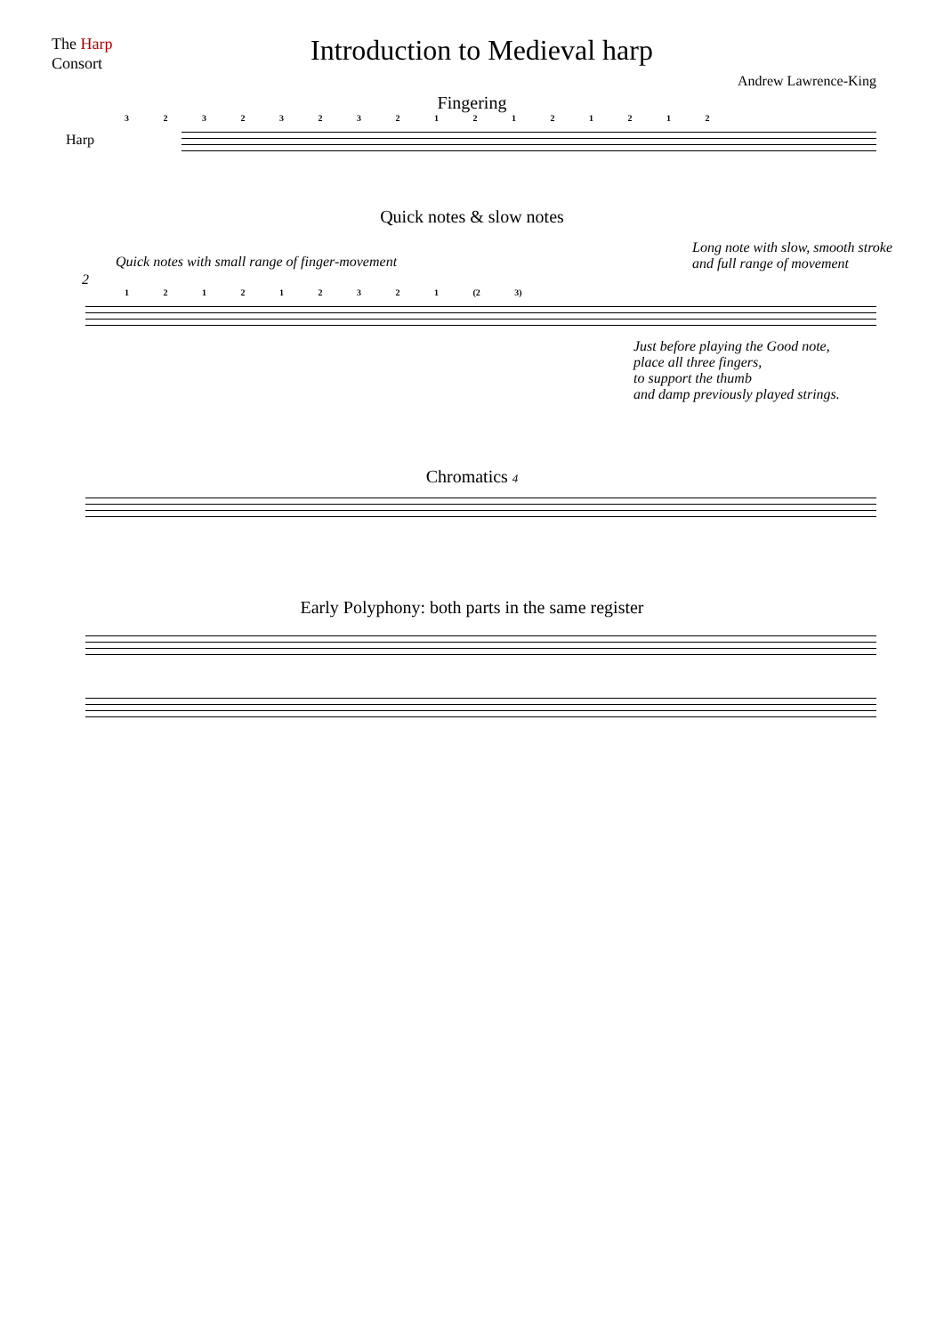The Harp
Consort
Introduction to Medieval harp
Andrew Lawrence-King
Fingering
3 2 3 2 3 2 3 2 1 2 1 2 1 2 1 2
Harp
Quick notes & slow notes
Quick notes with small range of finger-movement
Long note with slow, smooth stroke
and full range of movement
2
1 2 1 2 1 2 3 2 1 (2 3)
Just before playing the Good note,
place all three fingers,
to support the thumb
and damp previously played strings.
Chromatics 4
Early Polyphony: both parts in the same register